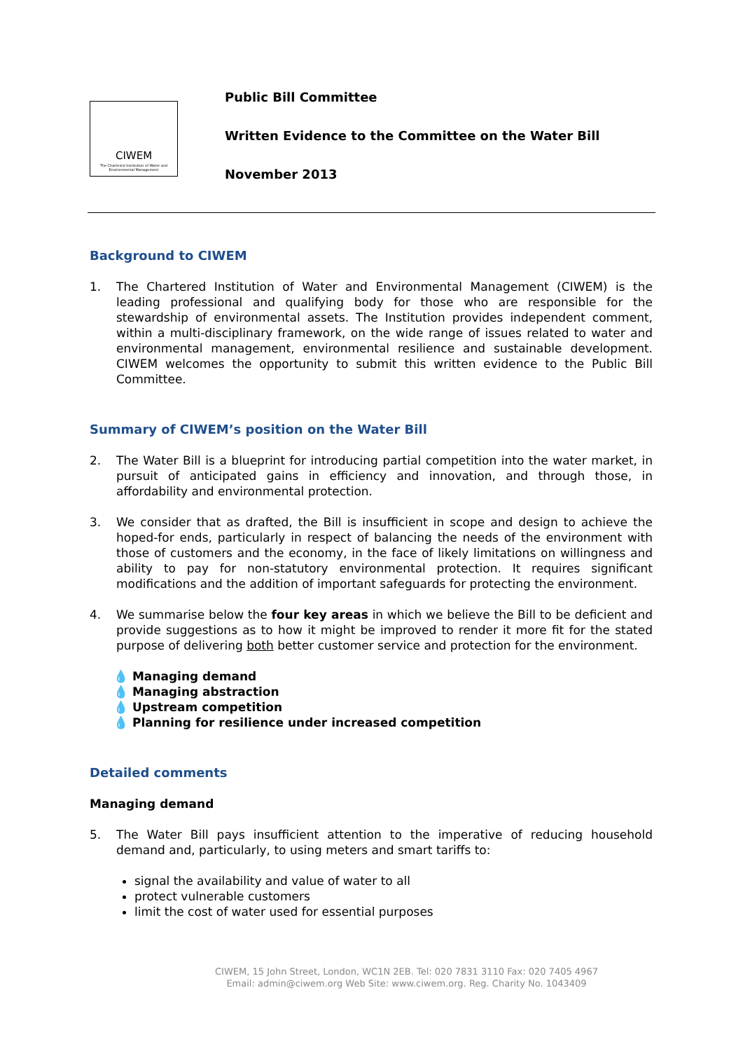CIWEM
The Chartered Institution of Water and Environmental Management
Public Bill Committee
Written Evidence to the Committee on the Water Bill
November 2013
Background to CIWEM
1. The Chartered Institution of Water and Environmental Management (CIWEM) is the leading professional and qualifying body for those who are responsible for the stewardship of environmental assets. The Institution provides independent comment, within a multi-disciplinary framework, on the wide range of issues related to water and environmental management, environmental resilience and sustainable development. CIWEM welcomes the opportunity to submit this written evidence to the Public Bill Committee.
Summary of CIWEM’s position on the Water Bill
2. The Water Bill is a blueprint for introducing partial competition into the water market, in pursuit of anticipated gains in efficiency and innovation, and through those, in affordability and environmental protection.
3. We consider that as drafted, the Bill is insufficient in scope and design to achieve the hoped-for ends, particularly in respect of balancing the needs of the environment with those of customers and the economy, in the face of likely limitations on willingness and ability to pay for non-statutory environmental protection. It requires significant modifications and the addition of important safeguards for protecting the environment.
4. We summarise below the four key areas in which we believe the Bill to be deficient and provide suggestions as to how it might be improved to render it more fit for the stated purpose of delivering both better customer service and protection for the environment.
💧 Managing demand
💧 Managing abstraction
💧 Upstream competition
💧 Planning for resilience under increased competition
Detailed comments
Managing demand
5. The Water Bill pays insufficient attention to the imperative of reducing household demand and, particularly, to using meters and smart tariffs to:
signal the availability and value of water to all
protect vulnerable customers
limit the cost of water used for essential purposes
CIWEM, 15 John Street, London, WC1N 2EB. Tel: 020 7831 3110 Fax: 020 7405 4967
Email: admin@ciwem.org Web Site: www.ciwem.org. Reg. Charity No. 1043409